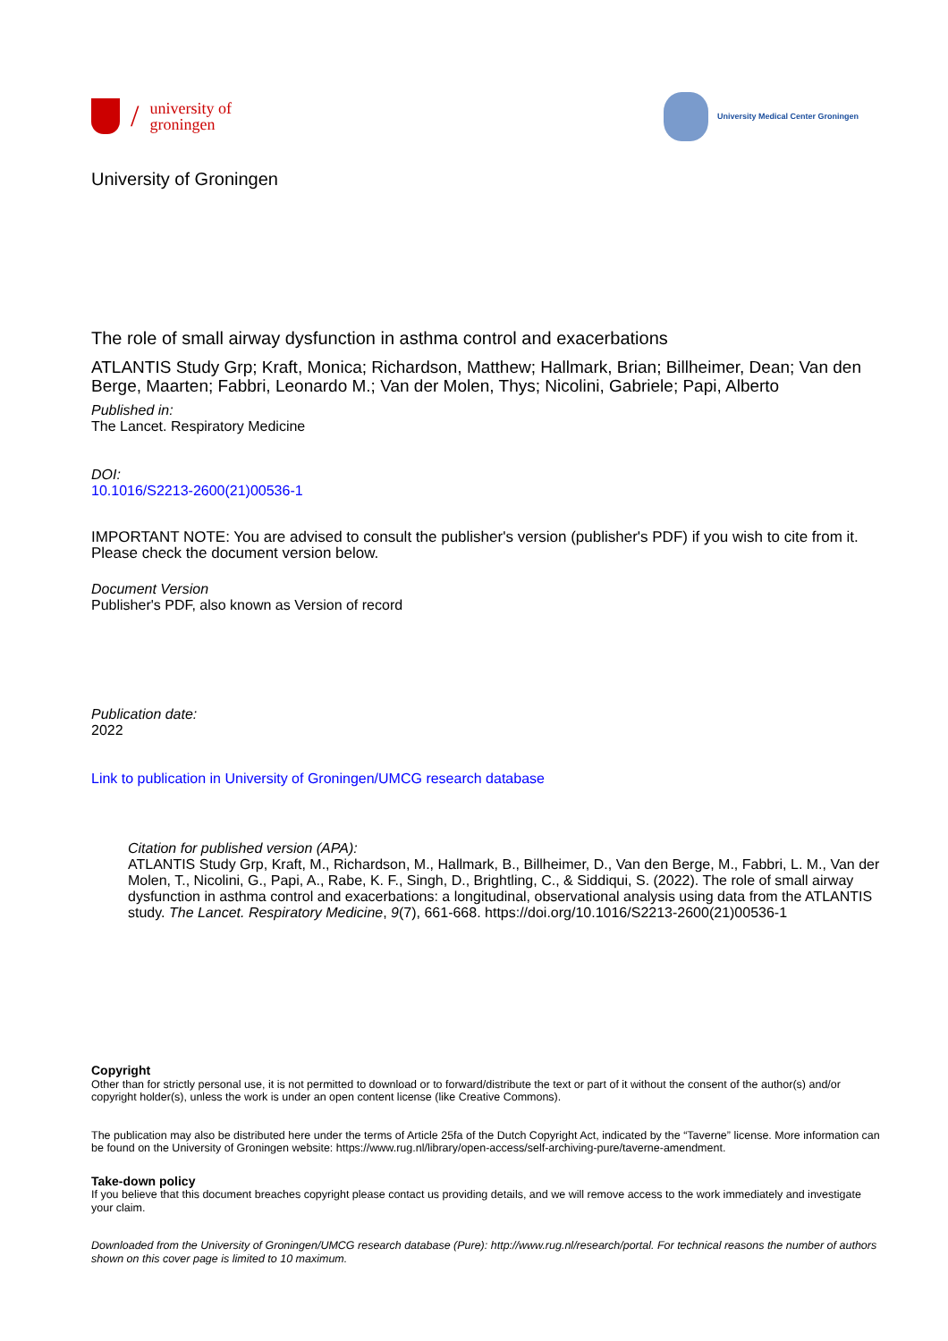/
university of
groningen
University Medical Center Groningen
University of Groningen
The role of small airway dysfunction in asthma control and exacerbations
ATLANTIS Study Grp; Kraft, Monica; Richardson, Matthew; Hallmark, Brian; Billheimer, Dean; Van den Berge, Maarten; Fabbri, Leonardo M.; Van der Molen, Thys; Nicolini, Gabriele; Papi, Alberto
Published in:
The Lancet. Respiratory Medicine
DOI:
10.1016/S2213-2600(21)00536-1
IMPORTANT NOTE: You are advised to consult the publisher's version (publisher's PDF) if you wish to cite from it. Please check the document version below.
Document Version
Publisher's PDF, also known as Version of record
Publication date:
2022
Link to publication in University of Groningen/UMCG research database
Citation for published version (APA):
ATLANTIS Study Grp, Kraft, M., Richardson, M., Hallmark, B., Billheimer, D., Van den Berge, M., Fabbri, L. M., Van der Molen, T., Nicolini, G., Papi, A., Rabe, K. F., Singh, D., Brightling, C., & Siddiqui, S. (2022). The role of small airway dysfunction in asthma control and exacerbations: a longitudinal, observational analysis using data from the ATLANTIS study. The Lancet. Respiratory Medicine, 9(7), 661-668. https://doi.org/10.1016/S2213-2600(21)00536-1
Copyright
Other than for strictly personal use, it is not permitted to download or to forward/distribute the text or part of it without the consent of the author(s) and/or copyright holder(s), unless the work is under an open content license (like Creative Commons).
The publication may also be distributed here under the terms of Article 25fa of the Dutch Copyright Act, indicated by the “Taverne” license. More information can be found on the University of Groningen website: https://www.rug.nl/library/open-access/self-archiving-pure/taverne-amendment.
Take-down policy
If you believe that this document breaches copyright please contact us providing details, and we will remove access to the work immediately and investigate your claim.
Downloaded from the University of Groningen/UMCG research database (Pure): http://www.rug.nl/research/portal. For technical reasons the number of authors shown on this cover page is limited to 10 maximum.